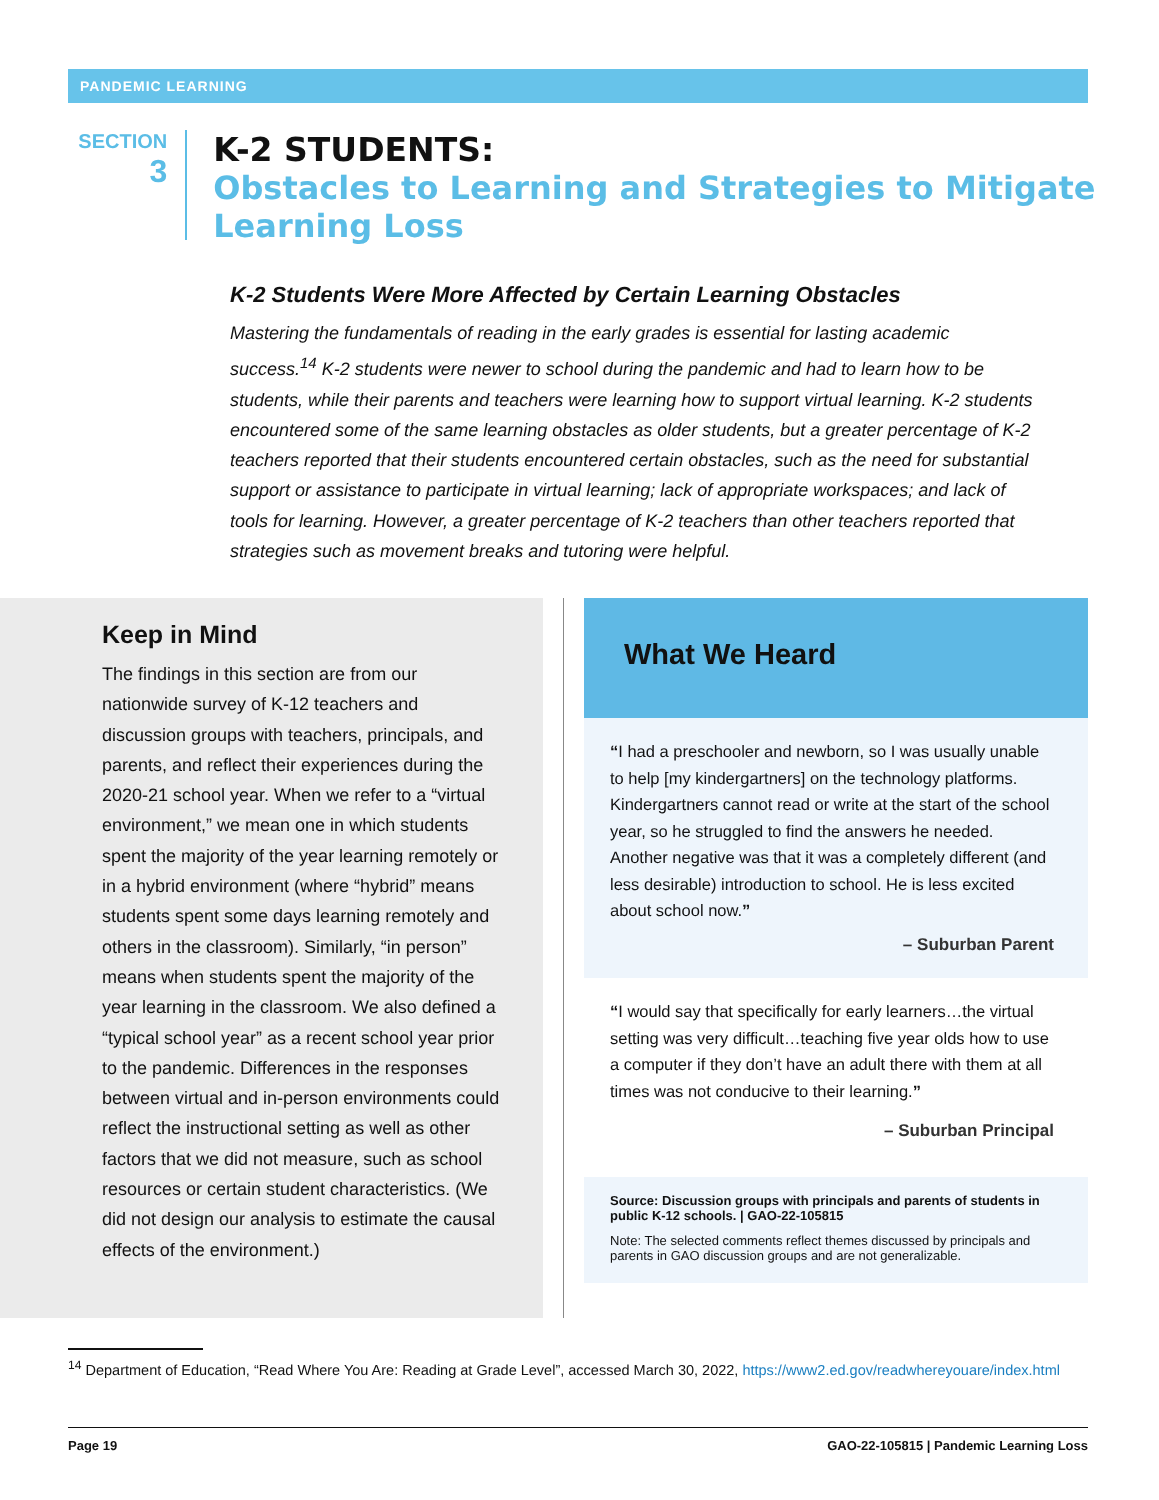PANDEMIC LEARNING
SECTION
3
K-2 STUDENTS:
Obstacles to Learning and Strategies to Mitigate Learning Loss
K-2 Students Were More Affected by Certain Learning Obstacles
Mastering the fundamentals of reading in the early grades is essential for lasting academic success.<sup>14</sup> K-2 students were newer to school during the pandemic and had to learn how to be students, while their parents and teachers were learning how to support virtual learning. K-2 students encountered some of the same learning obstacles as older students, but a greater percentage of K-2 teachers reported that their students encountered certain obstacles, such as the need for substantial support or assistance to participate in virtual learning; lack of appropriate workspaces; and lack of tools for learning. However, a greater percentage of K-2 teachers than other teachers reported that strategies such as movement breaks and tutoring were helpful.
Keep in Mind
The findings in this section are from our nationwide survey of K-12 teachers and discussion groups with teachers, principals, and parents, and reflect their experiences during the 2020-21 school year. When we refer to a “virtual environment,” we mean one in which students spent the majority of the year learning remotely or in a hybrid environment (where “hybrid” means students spent some days learning remotely and others in the classroom). Similarly, “in person” means when students spent the majority of the year learning in the classroom. We also defined a “typical school year” as a recent school year prior to the pandemic. Differences in the responses between virtual and in-person environments could reflect the instructional setting as well as other factors that we did not measure, such as school resources or certain student characteristics. (We did not design our analysis to estimate the causal effects of the environment.)
What We Heard
“I had a preschooler and newborn, so I was usually unable to help [my kindergartners] on the technology platforms. Kindergartners cannot read or write at the start of the school year, so he struggled to find the answers he needed. Another negative was that it was a completely different (and less desirable) introduction to school. He is less excited about school now.”
– Suburban Parent
“I would say that specifically for early learners…the virtual setting was very difficult…teaching five year olds how to use a computer if they don’t have an adult there with them at all times was not conducive to their learning.”
– Suburban Principal
Source: Discussion groups with principals and parents of students in public K-12 schools. | GAO-22-105815
Note: The selected comments reflect themes discussed by principals and parents in GAO discussion groups and are not generalizable.
<sup>14</sup> Department of Education, “Read Where You Are: Reading at Grade Level”, accessed March 30, 2022, https://www2.ed.gov/readwhereyouare/index.html
Page 19 GAO-22-105815 | Pandemic Learning Loss